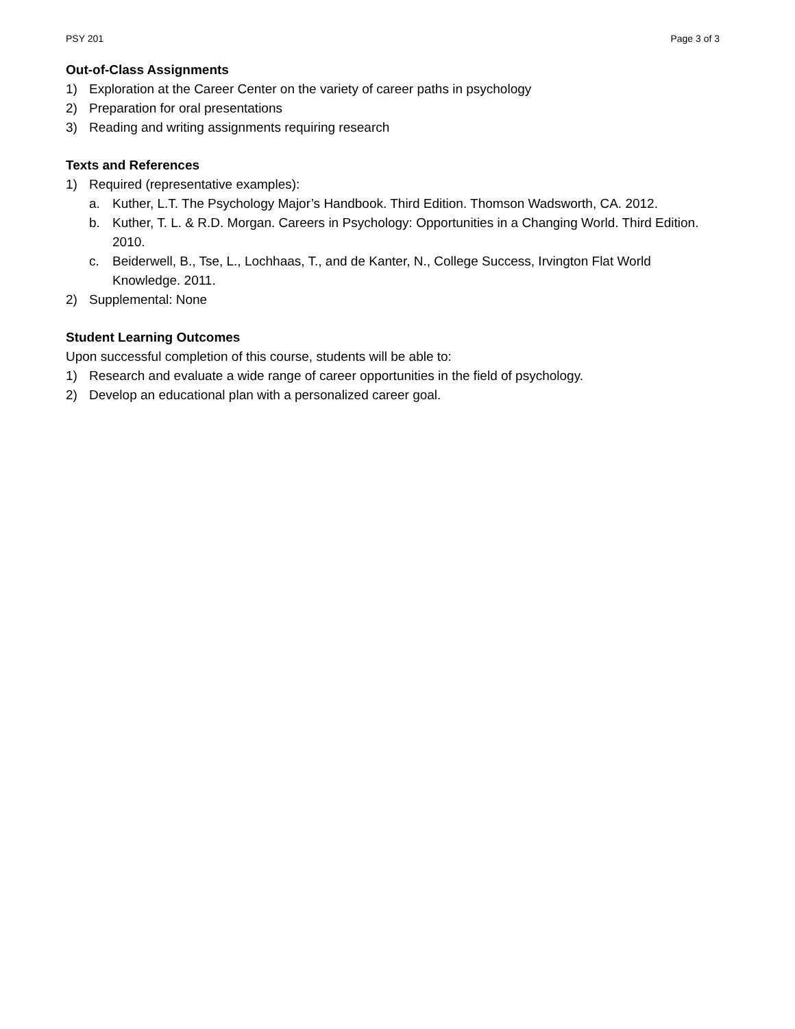PSY 201 Page 3 of 3
Out-of-Class Assignments
1) Exploration at the Career Center on the variety of career paths in psychology
2) Preparation for oral presentations
3) Reading and writing assignments requiring research
Texts and References
1) Required (representative examples):
a. Kuther, L.T. The Psychology Major’s Handbook. Third Edition. Thomson Wadsworth, CA. 2012.
b. Kuther, T. L. & R.D. Morgan. Careers in Psychology: Opportunities in a Changing World. Third Edition. 2010.
c. Beiderwell, B., Tse, L., Lochhaas, T., and de Kanter, N., College Success, Irvington Flat World Knowledge. 2011.
2) Supplemental: None
Student Learning Outcomes
Upon successful completion of this course, students will be able to:
1) Research and evaluate a wide range of career opportunities in the field of psychology.
2) Develop an educational plan with a personalized career goal.